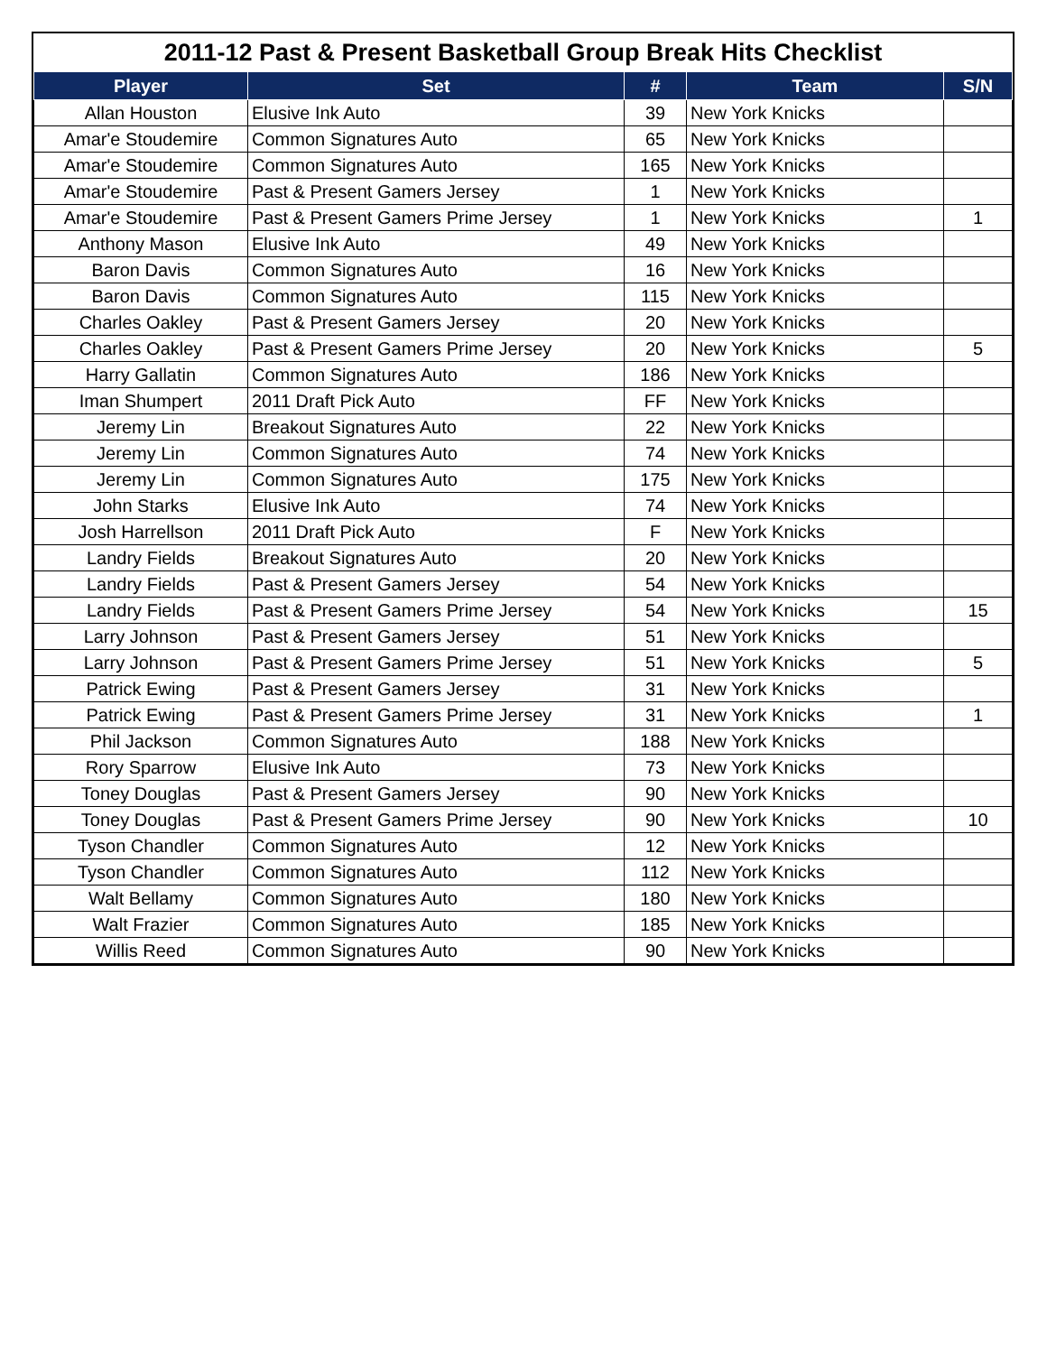2011-12 Past & Present Basketball Group Break Hits Checklist
| Player | Set | # | Team | S/N |
| --- | --- | --- | --- | --- |
| Allan Houston | Elusive Ink Auto | 39 | New York Knicks | |
| Amar'e Stoudemire | Common Signatures Auto | 65 | New York Knicks | |
| Amar'e Stoudemire | Common Signatures Auto | 165 | New York Knicks | |
| Amar'e Stoudemire | Past & Present Gamers Jersey | 1 | New York Knicks | |
| Amar'e Stoudemire | Past & Present Gamers Prime Jersey | 1 | New York Knicks | 1 |
| Anthony Mason | Elusive Ink Auto | 49 | New York Knicks | |
| Baron Davis | Common Signatures Auto | 16 | New York Knicks | |
| Baron Davis | Common Signatures Auto | 115 | New York Knicks | |
| Charles Oakley | Past & Present Gamers Jersey | 20 | New York Knicks | |
| Charles Oakley | Past & Present Gamers Prime Jersey | 20 | New York Knicks | 5 |
| Harry Gallatin | Common Signatures Auto | 186 | New York Knicks | |
| Iman Shumpert | 2011 Draft Pick Auto | FF | New York Knicks | |
| Jeremy Lin | Breakout Signatures Auto | 22 | New York Knicks | |
| Jeremy Lin | Common Signatures Auto | 74 | New York Knicks | |
| Jeremy Lin | Common Signatures Auto | 175 | New York Knicks | |
| John Starks | Elusive Ink Auto | 74 | New York Knicks | |
| Josh Harrellson | 2011 Draft Pick Auto | F | New York Knicks | |
| Landry Fields | Breakout Signatures Auto | 20 | New York Knicks | |
| Landry Fields | Past & Present Gamers Jersey | 54 | New York Knicks | |
| Landry Fields | Past & Present Gamers Prime Jersey | 54 | New York Knicks | 15 |
| Larry Johnson | Past & Present Gamers Jersey | 51 | New York Knicks | |
| Larry Johnson | Past & Present Gamers Prime Jersey | 51 | New York Knicks | 5 |
| Patrick Ewing | Past & Present Gamers Jersey | 31 | New York Knicks | |
| Patrick Ewing | Past & Present Gamers Prime Jersey | 31 | New York Knicks | 1 |
| Phil Jackson | Common Signatures Auto | 188 | New York Knicks | |
| Rory Sparrow | Elusive Ink Auto | 73 | New York Knicks | |
| Toney Douglas | Past & Present Gamers Jersey | 90 | New York Knicks | |
| Toney Douglas | Past & Present Gamers Prime Jersey | 90 | New York Knicks | 10 |
| Tyson Chandler | Common Signatures Auto | 12 | New York Knicks | |
| Tyson Chandler | Common Signatures Auto | 112 | New York Knicks | |
| Walt Bellamy | Common Signatures Auto | 180 | New York Knicks | |
| Walt Frazier | Common Signatures Auto | 185 | New York Knicks | |
| Willis Reed | Common Signatures Auto | 90 | New York Knicks | |